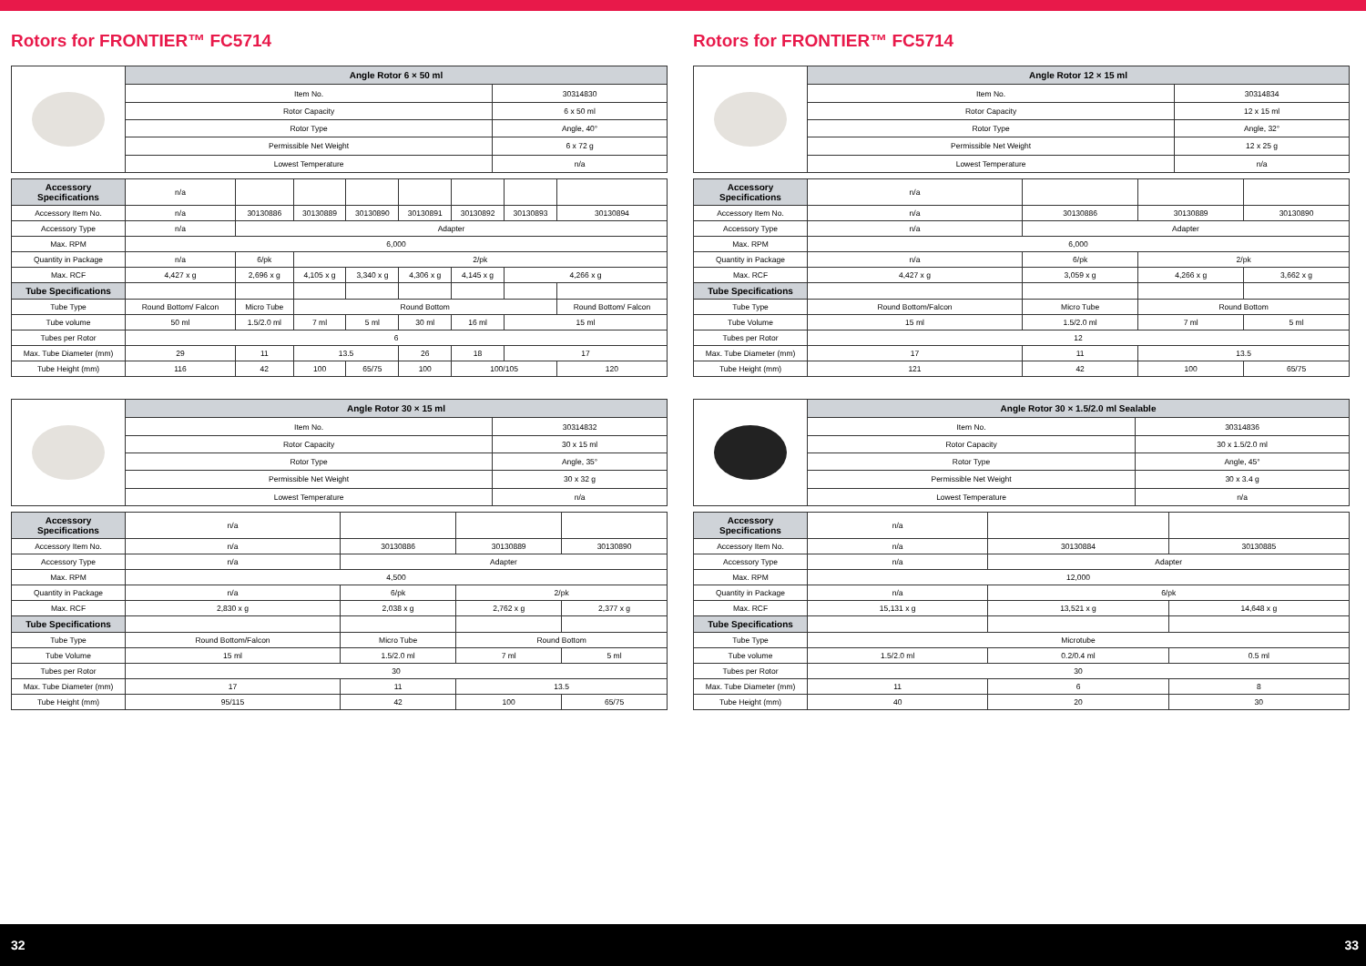Rotors for FRONTIER™ FC5714
| | Angle Rotor 6 × 50 ml | |
| | Item No. | 30314830 |
| | Rotor Capacity | 6 x 50 ml |
| | Rotor Type | Angle, 40° |
| | Permissible Net Weight | 6 x 72 g |
| | Lowest Temperature | n/a |
| Accessory Specifications | n/a | | | | | | | |
| Accessory Item No. | n/a | 30130886 | 30130889 | 30130890 | 30130891 | 30130892 | 30130893 | 30130894 |
| Accessory Type | n/a | Adapter | | | | | | |
| Max. RPM | 6,000 | | | | | | | |
| Quantity in Package | n/a | 6/pk | 2/pk | | | | | |
| Max. RCF | 4,427 x g | 2,696 x g | 4,105 x g | 3,340 x g | 4,306 x g | 4,145 x g | 4,266 x g | |
| Tube Specifications | | | | | | | | |
| Tube Type | Round Bottom/ Falcon | Micro Tube | Round Bottom | | | | | Round Bottom/ Falcon |
| Tube volume | 50 ml | 1.5/2.0 ml | 7 ml | 5 ml | 30 ml | 16 ml | 15 ml | |
| Tubes per Rotor | 6 | | | | | | | |
| Max. Tube Diameter (mm) | 29 | 11 | 13.5 | | 26 | 18 | 17 | |
| Tube Height (mm) | 116 | 42 | 100 | 65/75 | 100 | 100/105 | | 120 |
| | Angle Rotor 30 × 15 ml | |
| | Item No. | 30314832 |
| | Rotor Capacity | 30 x 15 ml |
| | Rotor Type | Angle, 35° |
| | Permissible Net Weight | 30 x 32 g |
| | Lowest Temperature | n/a |
| Accessory Specifications | n/a | | | |
| Accessory Item No. | n/a | 30130886 | 30130889 | 30130890 |
| Accessory Type | n/a | Adapter | | |
| Max. RPM | 4,500 | | | |
| Quantity in Package | n/a | 6/pk | 2/pk | |
| Max. RCF | 2,830 x g | 2,038 x g | 2,762 x g | 2,377 x g |
| Tube Specifications | | | | |
| Tube Type | Round Bottom/Falcon | Micro Tube | Round Bottom | |
| Tube Volume | 15 ml | 1.5/2.0 ml | 7 ml | 5 ml |
| Tubes per Rotor | 30 | | | |
| Max. Tube Diameter (mm) | 17 | 11 | 13.5 | |
| Tube Height (mm) | 95/115 | 42 | 100 | 65/75 |
Rotors for FRONTIER™ FC5714
| | Angle Rotor 12 × 15 ml | |
| | Item No. | 30314834 |
| | Rotor Capacity | 12 x 15 ml |
| | Rotor Type | Angle, 32° |
| | Permissible Net Weight | 12 x 25 g |
| | Lowest Temperature | n/a |
| Accessory Specifications | n/a | | | |
| Accessory Item No. | n/a | 30130886 | 30130889 | 30130890 |
| Accessory Type | n/a | Adapter | | |
| Max. RPM | 6,000 | | | |
| Quantity in Package | n/a | 6/pk | 2/pk | |
| Max. RCF | 4,427 x g | 3,059 x g | 4,266 x g | 3,662 x g |
| Tube Specifications | | | | |
| Tube Type | Round Bottom/Falcon | Micro Tube | Round Bottom | |
| Tube Volume | 15 ml | 1.5/2.0 ml | 7 ml | 5 ml |
| Tubes per Rotor | 12 | | | |
| Max. Tube Diameter (mm) | 17 | 11 | 13.5 | |
| Tube Height (mm) | 121 | 42 | 100 | 65/75 |
| | Angle Rotor 30 × 1.5/2.0 ml Sealable | |
| | Item No. | 30314836 |
| | Rotor Capacity | 30 x 1.5/2.0 ml |
| | Rotor Type | Angle, 45° |
| | Permissible Net Weight | 30 x 3.4 g |
| | Lowest Temperature | n/a |
| Accessory Specifications | n/a | | |
| Accessory Item No. | n/a | 30130884 | 30130885 |
| Accessory Type | n/a | Adapter | |
| Max. RPM | 12,000 | | |
| Quantity in Package | n/a | 6/pk | |
| Max. RCF | 15,131 x g | 13,521 x g | 14,648 x g |
| Tube Specifications | | | |
| Tube Type | Microtube | | |
| Tube volume | 1.5/2.0 ml | 0.2/0.4 ml | 0.5 ml |
| Tubes per Rotor | 30 | | |
| Max. Tube Diameter (mm) | 11 | 6 | 8 |
| Tube Height (mm) | 40 | 20 | 30 |
32 33